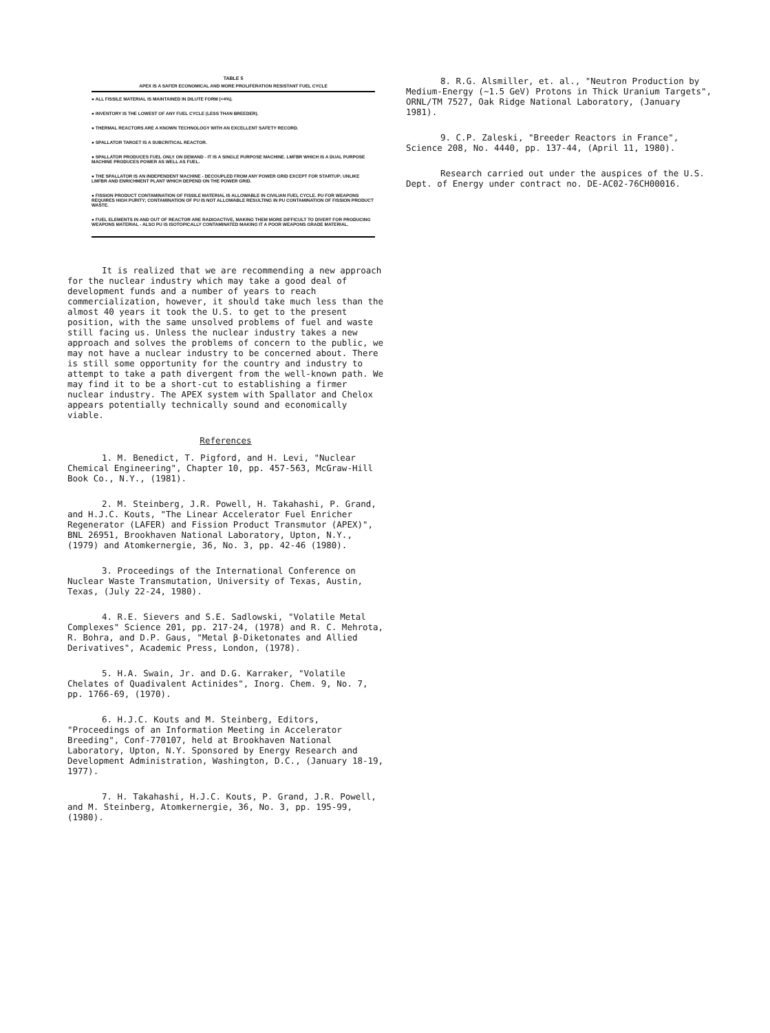TABLE 5
APEX IS A SAFER ECONOMICAL AND MORE PROLIFERATION RESISTANT FUEL CYCLE
● ALL FISSILE MATERIAL IS MAINTAINED IN DILUTE FORM (<4%).
● INVENTORY IS THE LOWEST OF ANY FUEL CYCLE (LESS THAN BREEDER).
● THERMAL REACTORS ARE A KNOWN TECHNOLOGY WITH AN EXCELLENT SAFETY RECORD.
● SPALLATOR TARGET IS A SUBCRITICAL REACTOR.
● SPALLATOR PRODUCES FUEL ONLY ON DEMAND - IT IS A SINGLE PURPOSE MACHINE. LMFBR WHICH IS A DUAL PURPOSE MACHINE PRODUCES POWER AS WELL AS FUEL.
● THE SPALLATOR IS AN INDEPENDENT MACHINE - DECOUPLED FROM ANY POWER GRID EXCEPT FOR STARTUP; UNLIKE LMFBR AND ENRICHMENT PLANT WHICH DEPEND ON THE POWER GRID.
● FISSION PRODUCT CONTAMINATION OF FISSILE MATERIAL IS ALLOWABLE IN CIVILIAN FUEL CYCLE. PU FOR WEAPONS REQUIRES HIGH PURITY; CONTAMINATION OF PU IS NOT ALLOWABLE RESULTING IN PU CONTAMINATION OF FISSION PRODUCT WASTE.
● FUEL ELEMENTS IN AND OUT OF REACTOR ARE RADIOACTIVE, MAKING THEM MORE DIFFICULT TO DIVERT FOR PRODUCING WEAPONS MATERIAL - ALSO PU IS ISOTOPICALLY CONTAMINATED MAKING IT A POOR WEAPONS GRADE MATERIAL.
It is realized that we are recommending a new approach for the nuclear industry which may take a good deal of development funds and a number of years to reach commercialization, however, it should take much less than the almost 40 years it took the U.S. to get to the present position, with the same unsolved problems of fuel and waste still facing us. Unless the nuclear industry takes a new approach and solves the problems of concern to the public, we may not have a nuclear industry to be concerned about. There is still some opportunity for the country and industry to attempt to take a path divergent from the well-known path. We may find it to be a short-cut to establishing a firmer nuclear industry. The APEX system with Spallator and Chelox appears potentially technically sound and economically viable.
References
1. M. Benedict, T. Pigford, and H. Levi, "Nuclear Chemical Engineering", Chapter 10, pp. 457-563, McGraw-Hill Book Co., N.Y., (1981).
2. M. Steinberg, J.R. Powell, H. Takahashi, P. Grand, and H.J.C. Kouts, "The Linear Accelerator Fuel Enricher Regenerator (LAFER) and Fission Product Transmutor (APEX)", BNL 26951, Brookhaven National Laboratory, Upton, N.Y., (1979) and Atomkernergie, 36, No. 3, pp. 42-46 (1980).
3. Proceedings of the International Conference on Nuclear Waste Transmutation, University of Texas, Austin, Texas, (July 22-24, 1980).
4. R.E. Sievers and S.E. Sadlowski, "Volatile Metal Complexes" Science 201, pp. 217-24, (1978) and R. C. Mehrota, R. Bohra, and D.P. Gaus, "Metal β-Diketonates and Allied Derivatives", Academic Press, London, (1978).
5. H.A. Swain, Jr. and D.G. Karraker, "Volatile Chelates of Quadivalent Actinides", Inorg. Chem. 9, No. 7, pp. 1766-69, (1970).
6. H.J.C. Kouts and M. Steinberg, Editors, "Proceedings of an Information Meeting in Accelerator Breeding", Conf-770107, held at Brookhaven National Laboratory, Upton, N.Y. Sponsored by Energy Research and Development Administration, Washington, D.C., (January 18-19, 1977).
7. H. Takahashi, H.J.C. Kouts, P. Grand, J.R. Powell, and M. Steinberg, Atomkernergie, 36, No. 3, pp. 195-99, (1980).
8. R.G. Alsmiller, et. al., "Neutron Production by Medium-Energy (~1.5 GeV) Protons in Thick Uranium Targets", ORNL/TM 7527, Oak Ridge National Laboratory, (January 1981).
9. C.P. Zaleski, "Breeder Reactors in France", Science 208, No. 4440, pp. 137-44, (April 11, 1980).
Research carried out under the auspices of the U.S. Dept. of Energy under contract no. DE-AC02-76CH00016.